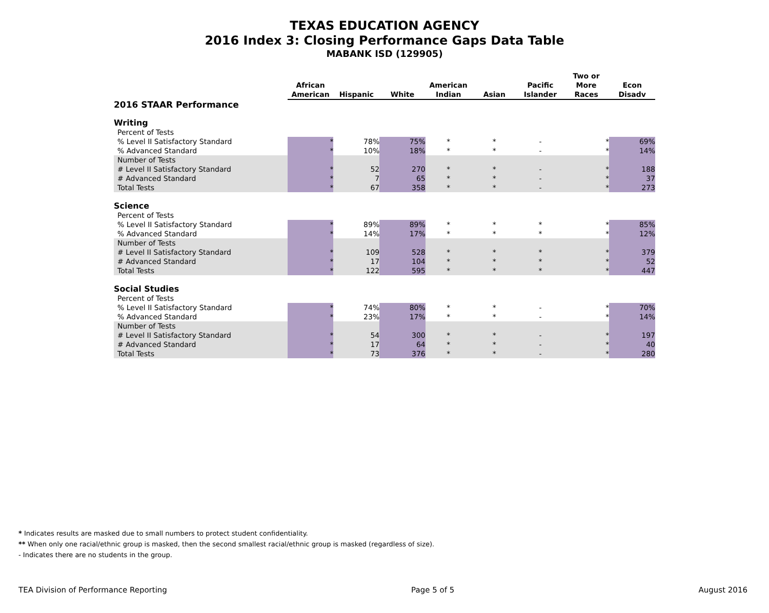TEXAS EDUCATION AGENCY
2016 Index 3: Closing Performance Gaps Data Table
MABANK ISD (129905)
| | African American | Hispanic | White | American Indian | Asian | Pacific Islander | Two or More Races | Econ Disadv |
| --- | --- | --- | --- | --- | --- | --- | --- | --- |
| 2016 STAAR Performance | | | | | | | | |
| Writing | | | | | | | | |
| Percent of Tests | | | | | | | | |
| % Level II Satisfactory Standard | * | 78% | 75% | * | * | - | * | 69% |
| % Advanced Standard | * | 10% | 18% | * | * | - | * | 14% |
| Number of Tests | | | | | | | | |
| # Level II Satisfactory Standard | * | 52 | 270 | * | * | - | * | 188 |
| # Advanced Standard | * | 7 | 65 | * | * | - | * | 37 |
| Total Tests | * | 67 | 358 | * | * | - | * | 273 |
| Science | | | | | | | | |
| Percent of Tests | | | | | | | | |
| % Level II Satisfactory Standard | * | 89% | 89% | * | * | * | * | 85% |
| % Advanced Standard | * | 14% | 17% | * | * | * | * | 12% |
| Number of Tests | | | | | | | | |
| # Level II Satisfactory Standard | * | 109 | 528 | * | * | * | * | 379 |
| # Advanced Standard | * | 17 | 104 | * | * | * | * | 52 |
| Total Tests | * | 122 | 595 | * | * | * | * | 447 |
| Social Studies | | | | | | | | |
| Percent of Tests | | | | | | | | |
| % Level II Satisfactory Standard | * | 74% | 80% | * | * | - | * | 70% |
| % Advanced Standard | * | 23% | 17% | * | * | - | * | 14% |
| Number of Tests | | | | | | | | |
| # Level II Satisfactory Standard | * | 54 | 300 | * | * | - | * | 197 |
| # Advanced Standard | * | 17 | 64 | * | * | - | * | 40 |
| Total Tests | * | 73 | 376 | * | * | - | * | 280 |
* Indicates results are masked due to small numbers to protect student confidentiality.
** When only one racial/ethnic group is masked, then the second smallest racial/ethnic group is masked (regardless of size).
- Indicates there are no students in the group.
TEA Division of Performance Reporting Page 5 of 5 August 2016